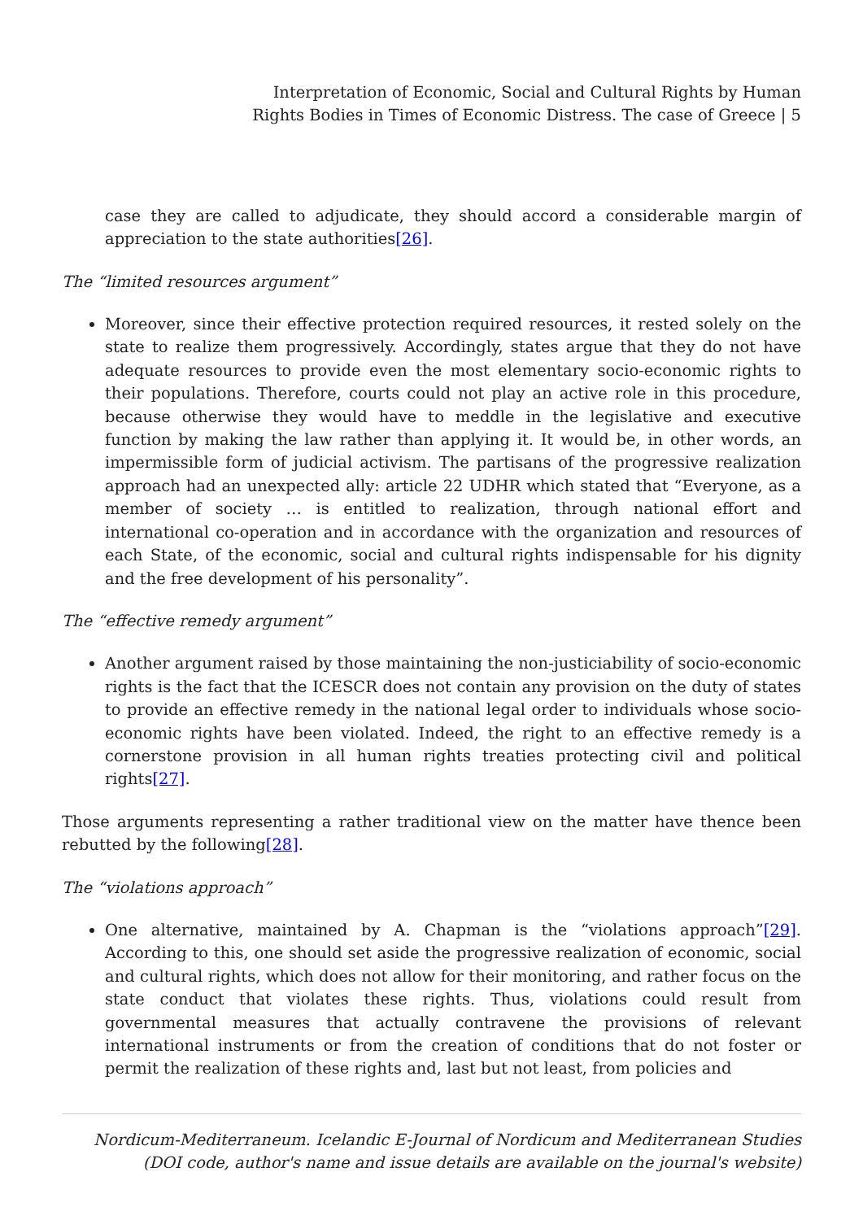Interpretation of Economic, Social and Cultural Rights by Human
Rights Bodies in Times of Economic Distress. The case of Greece | 5
case they are called to adjudicate, they should accord a considerable margin of appreciation to the state authorities[26].
The “limited resources argument”
Moreover, since their effective protection required resources, it rested solely on the state to realize them progressively. Accordingly, states argue that they do not have adequate resources to provide even the most elementary socio-economic rights to their populations. Therefore, courts could not play an active role in this procedure, because otherwise they would have to meddle in the legislative and executive function by making the law rather than applying it. It would be, in other words, an impermissible form of judicial activism. The partisans of the progressive realization approach had an unexpected ally: article 22 UDHR which stated that “Everyone, as a member of society … is entitled to realization, through national effort and international co-operation and in accordance with the organization and resources of each State, of the economic, social and cultural rights indispensable for his dignity and the free development of his personality”.
The “effective remedy argument”
Another argument raised by those maintaining the non-justiciability of socio-economic rights is the fact that the ICESCR does not contain any provision on the duty of states to provide an effective remedy in the national legal order to individuals whose socio-economic rights have been violated. Indeed, the right to an effective remedy is a cornerstone provision in all human rights treaties protecting civil and political rights[27].
Those arguments representing a rather traditional view on the matter have thence been rebutted by the following[28].
The “violations approach”
One alternative, maintained by A. Chapman is the “violations approach”[29]. According to this, one should set aside the progressive realization of economic, social and cultural rights, which does not allow for their monitoring, and rather focus on the state conduct that violates these rights. Thus, violations could result from governmental measures that actually contravene the provisions of relevant international instruments or from the creation of conditions that do not foster or permit the realization of these rights and, last but not least, from policies and
Nordicum-Mediterraneum. Icelandic E-Journal of Nordicum and Mediterranean Studies
(DOI code, author's name and issue details are available on the journal's website)